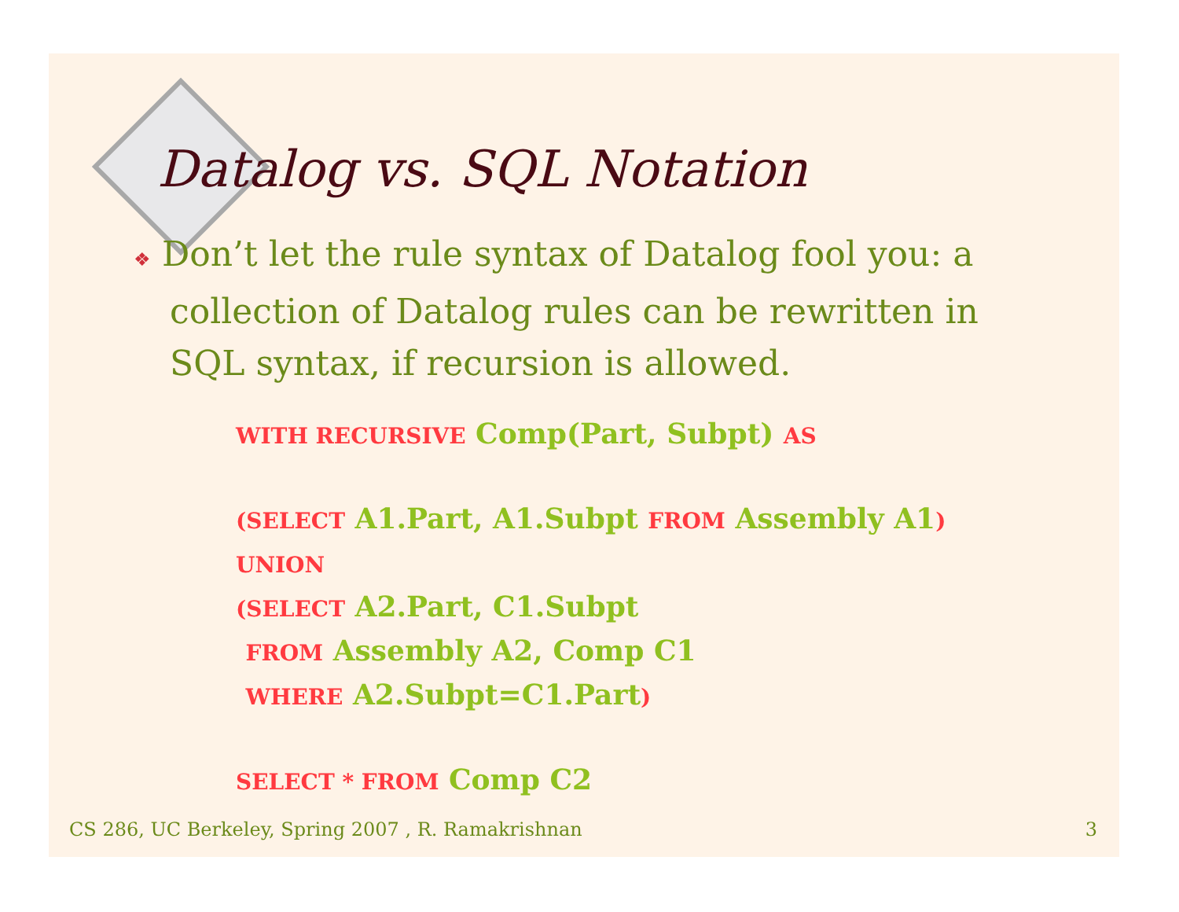Datalog vs. SQL Notation
❖ Don’t let the rule syntax of Datalog fool you: a collection of Datalog rules can be rewritten in SQL syntax, if recursion is allowed.
WITH RECURSIVE Comp(Part, Subpt) AS
(SELECT A1.Part, A1.Subpt FROM Assembly A1)
UNION
(SELECT A2.Part, C1.Subpt
FROM Assembly A2, Comp C1
WHERE A2.Subpt=C1.Part)
SELECT * FROM Comp C2
CS 286, UC Berkeley, Spring 2007 , R. Ramakrishnan 3